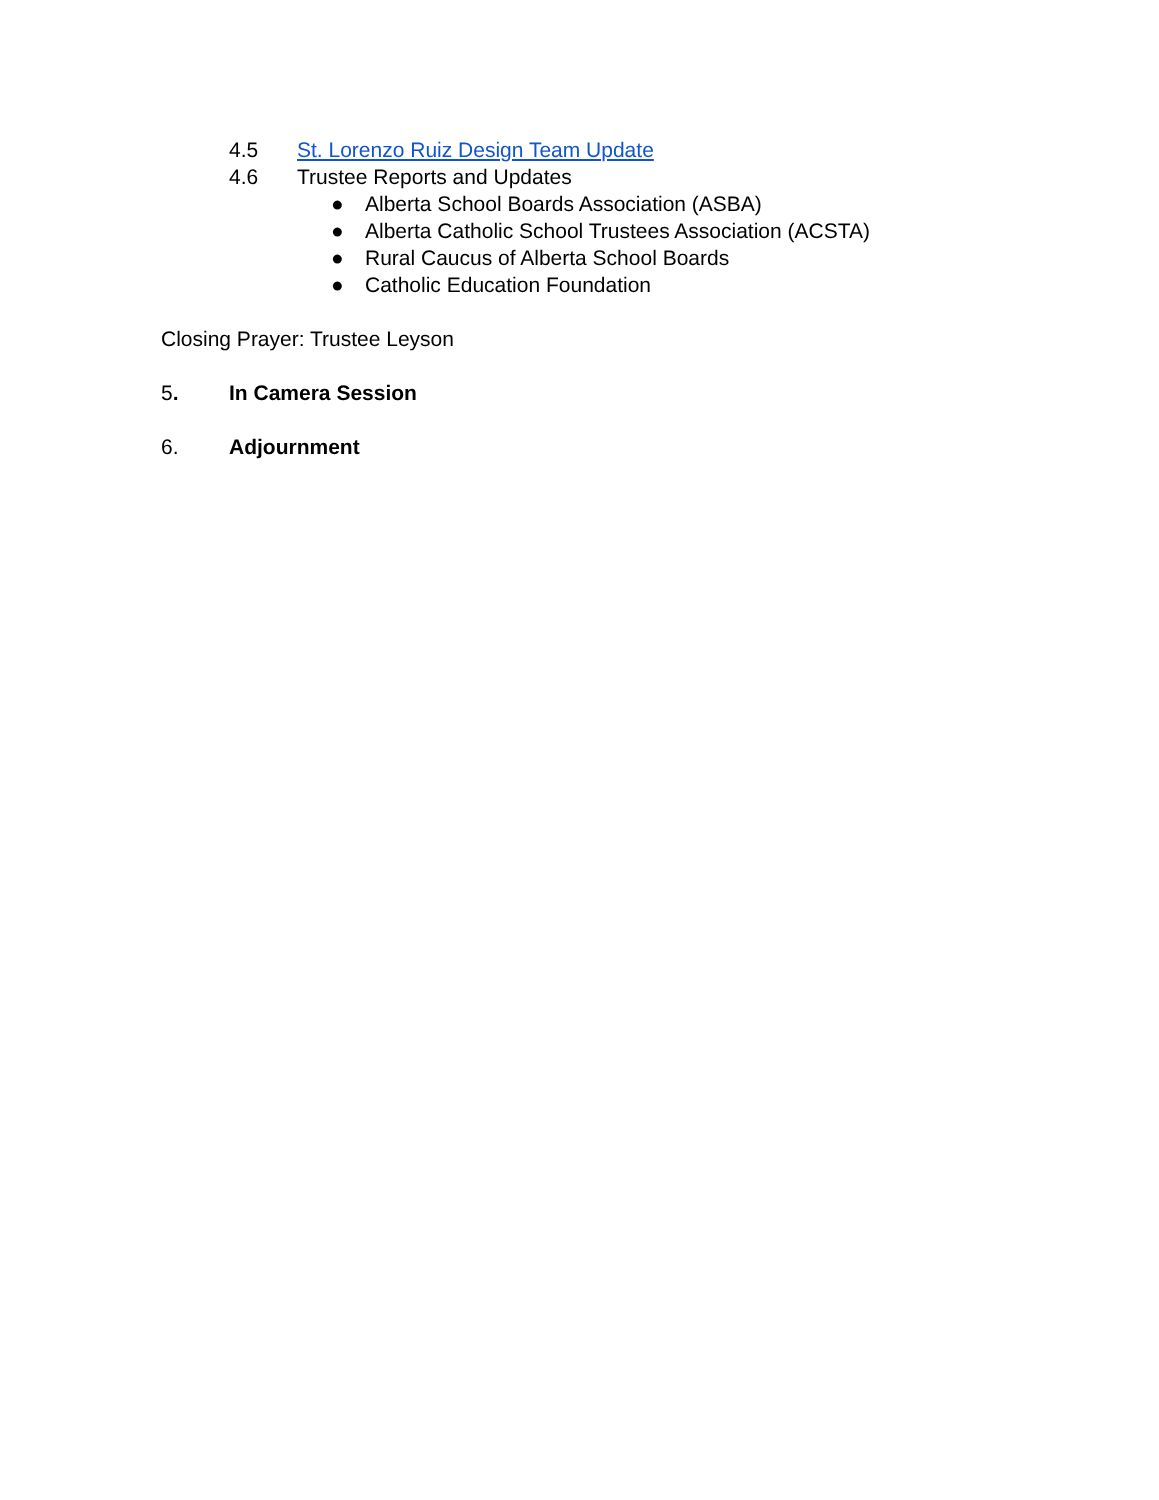4.5 St. Lorenzo Ruiz Design Team Update
4.6 Trustee Reports and Updates
● Alberta School Boards Association (ASBA)
● Alberta Catholic School Trustees Association (ACSTA)
● Rural Caucus of Alberta School Boards
● Catholic Education Foundation
Closing Prayer: Trustee Leyson
5. In Camera Session
6. Adjournment